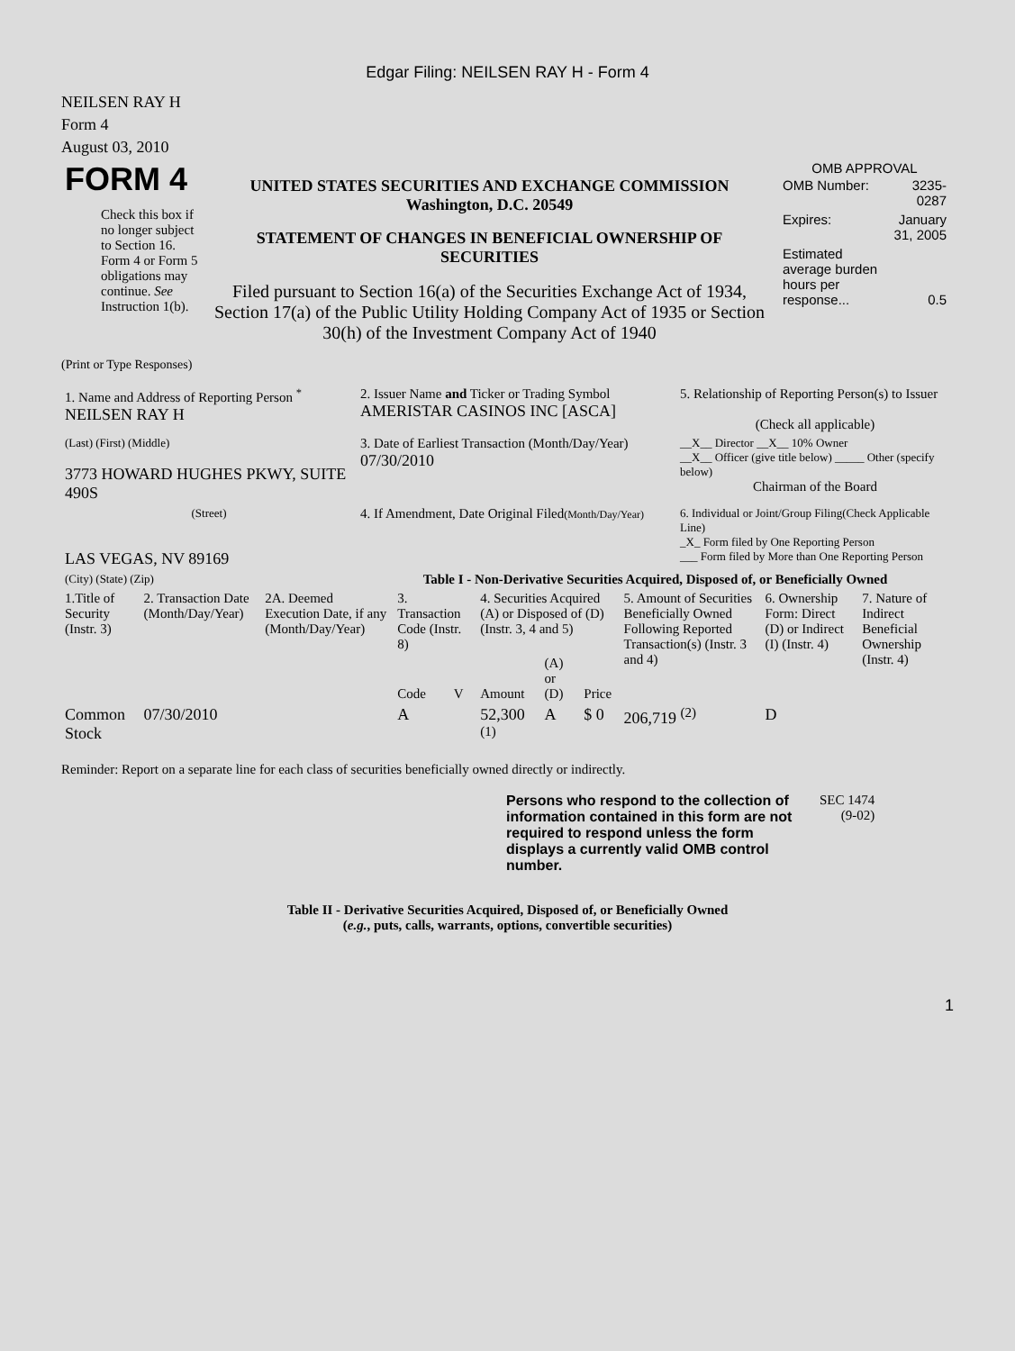Edgar Filing: NEILSEN RAY H - Form 4
NEILSEN RAY H
Form 4
August 03, 2010
| FORM 4 Check this box if no longer subject to Section 16. Form 4 or Form 5 obligations may continue. See Instruction 1(b). | UNITED STATES SECURITIES AND EXCHANGE COMMISSION Washington, D.C. 20549 STATEMENT OF CHANGES IN BENEFICIAL OWNERSHIP OF SECURITIES Filed pursuant to Section 16(a) of the Securities Exchange Act of 1934, Section 17(a) of the Public Utility Holding Company Act of 1935 or Section 30(h) of the Investment Company Act of 1940 | OMB APPROVAL / OMB Number: / 3235-0287 / / Expires: / January 31, 2005 / / Estimated average burden hours per response... / 0.5 / |
(Print or Type Responses)
| 1. Name and Address of Reporting Person <sup>*</sup> NEILSEN RAY H | 2. Issuer Name and Ticker or Trading Symbol AMERISTAR CASINOS INC [ASCA] | 5. Relationship of Reporting Person(s) to Issuer (Check all applicable) |
| (Last) (First) (Middle) 3773 HOWARD HUGHES PKWY, SUITE 490S | 3. Date of Earliest Transaction (Month/Day/Year) 07/30/2010 | __X__ Director __X__ 10% Owner __X__ Officer (give title below) _____ Other (specify below) Chairman of the Board |
| (Street) LAS VEGAS, NV 89169 | 4. If Amendment, Date Original Filed (Month/Day/Year) | 6. Individual or Joint/Group Filing(Check Applicable Line) _X_ Form filed by One Reporting Person ___ Form filed by More than One Reporting Person |
| (City) (State) (Zip) | Table I - Non-Derivative Securities Acquired, Disposed of, or Beneficially Owned | |
| 1.Title of Security (Instr. 3) | 2. Transaction Date (Month/Day/Year) | 2A. Deemed Execution Date, if any (Month/Day/Year) | 3. Transaction Code (Instr. 8) | | 4. Securities Acquired (A) or Disposed of (D) (Instr. 3, 4 and 5) | | | 5. Amount of Securities Beneficially Owned Following Reported Transaction(s) (Instr. 3 and 4) | 6. Ownership Form: Direct (D) or Indirect (I) (Instr. 4) | 7. Nature of Indirect Beneficial Ownership (Instr. 4) |
| --- | --- | --- | --- | --- | --- | --- | --- | --- | --- | --- |
| | | | Code | V | Amount | (A) or (D) | Price | | | |
| Common Stock | 07/30/2010 | | A | | 52,300 <sup>(1)</sup> | A | $ 0 | 206,719 <sup>(2)</sup> | D | |
Reminder: Report on a separate line for each class of securities beneficially owned directly or indirectly.
| Persons who respond to the collection of information contained in this form are not required to respond unless the form displays a currently valid OMB control number. | SEC 1474 (9-02) |
Table II - Derivative Securities Acquired, Disposed of, or Beneficially Owned
(e.g., puts, calls, warrants, options, convertible securities)
1